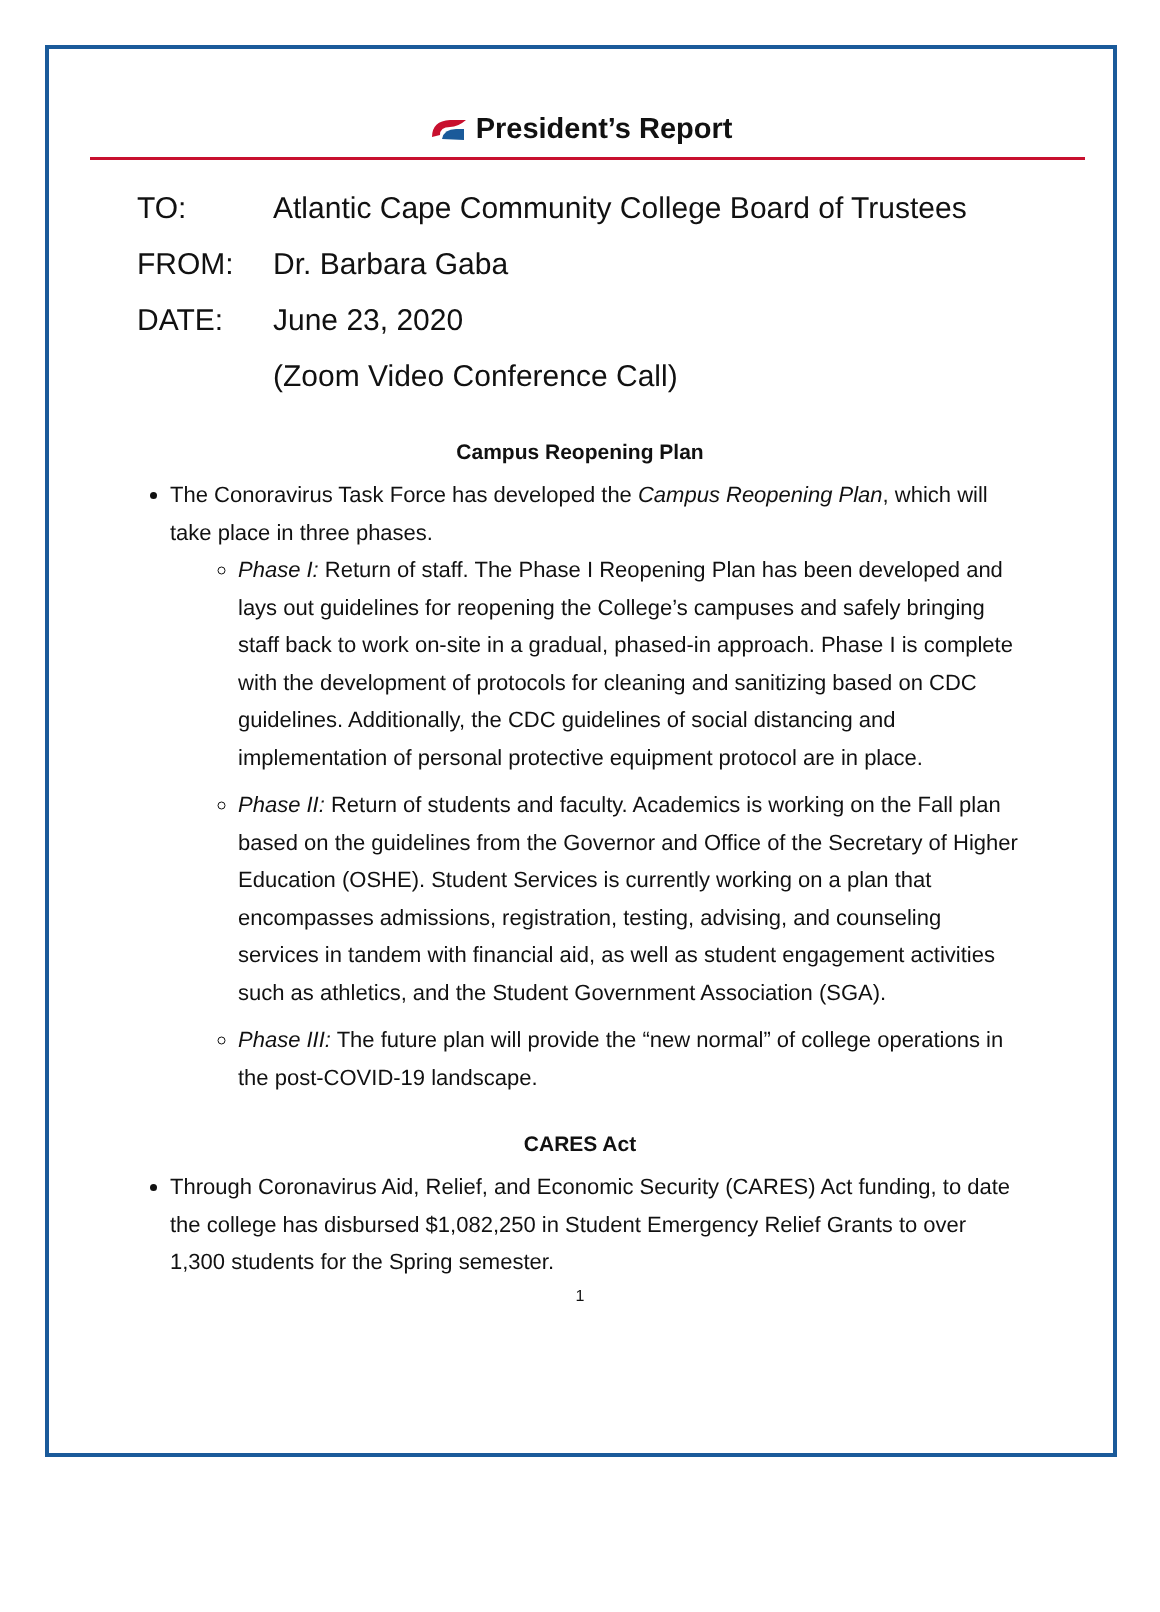President’s Report
TO: Atlantic Cape Community College Board of Trustees
FROM: Dr. Barbara Gaba
DATE: June 23, 2020
(Zoom Video Conference Call)
Campus Reopening Plan
The Conoravirus Task Force has developed the Campus Reopening Plan, which will take place in three phases.
Phase I: Return of staff. The Phase I Reopening Plan has been developed and lays out guidelines for reopening the College’s campuses and safely bringing staff back to work on-site in a gradual, phased-in approach. Phase I is complete with the development of protocols for cleaning and sanitizing based on CDC guidelines. Additionally, the CDC guidelines of social distancing and implementation of personal protective equipment protocol are in place.
Phase II: Return of students and faculty. Academics is working on the Fall plan based on the guidelines from the Governor and Office of the Secretary of Higher Education (OSHE). Student Services is currently working on a plan that encompasses admissions, registration, testing, advising, and counseling services in tandem with financial aid, as well as student engagement activities such as athletics, and the Student Government Association (SGA).
Phase III: The future plan will provide the “new normal” of college operations in the post-COVID-19 landscape.
CARES Act
Through Coronavirus Aid, Relief, and Economic Security (CARES) Act funding, to date the college has disbursed $1,082,250 in Student Emergency Relief Grants to over 1,300 students for the Spring semester.
1